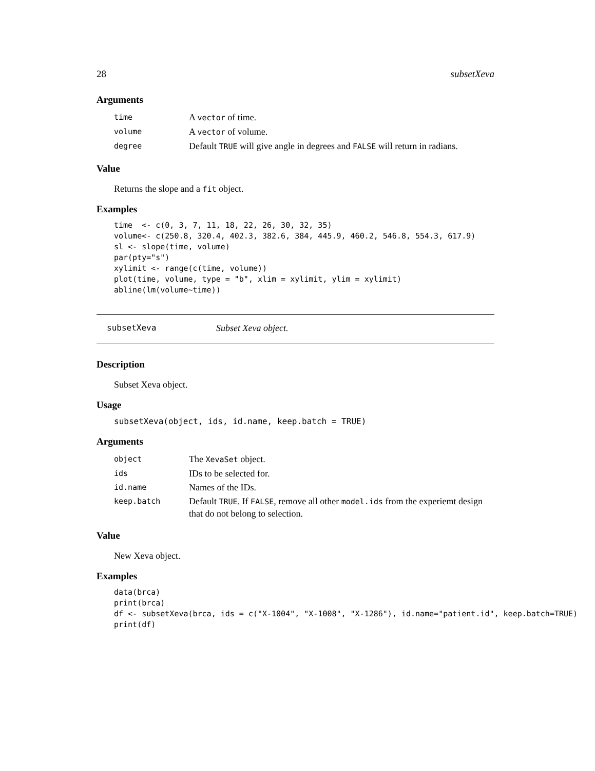28 subsetXeva
Arguments
| time | A vector of time. |
| volume | A vector of volume. |
| degree | Default TRUE will give angle in degrees and FALSE will return in radians. |
Value
Returns the slope and a fit object.
Examples
time  <- c(0, 3, 7, 11, 18, 22, 26, 30, 32, 35)
volume<- c(250.8, 320.4, 402.3, 382.6, 384, 445.9, 460.2, 546.8, 554.3, 617.9)
sl <- slope(time, volume)
par(pty="s")
xylimit <- range(c(time, volume))
plot(time, volume, type = "b", xlim = xylimit, ylim = xylimit)
abline(lm(volume~time))
subsetXeva Subset Xeva object.
Description
Subset Xeva object.
Usage
subsetXeva(object, ids, id.name, keep.batch = TRUE)
Arguments
| object | The XevaSet object. |
| ids | IDs to be selected for. |
| id.name | Names of the IDs. |
| keep.batch | Default TRUE . If FALSE , remove all other model.ids from the experiemt design that do not belong to selection. |
Value
New Xeva object.
Examples
data(brca)
print(brca)
df <- subsetXeva(brca, ids = c("X-1004", "X-1008", "X-1286"), id.name="patient.id", keep.batch=TRUE)
print(df)